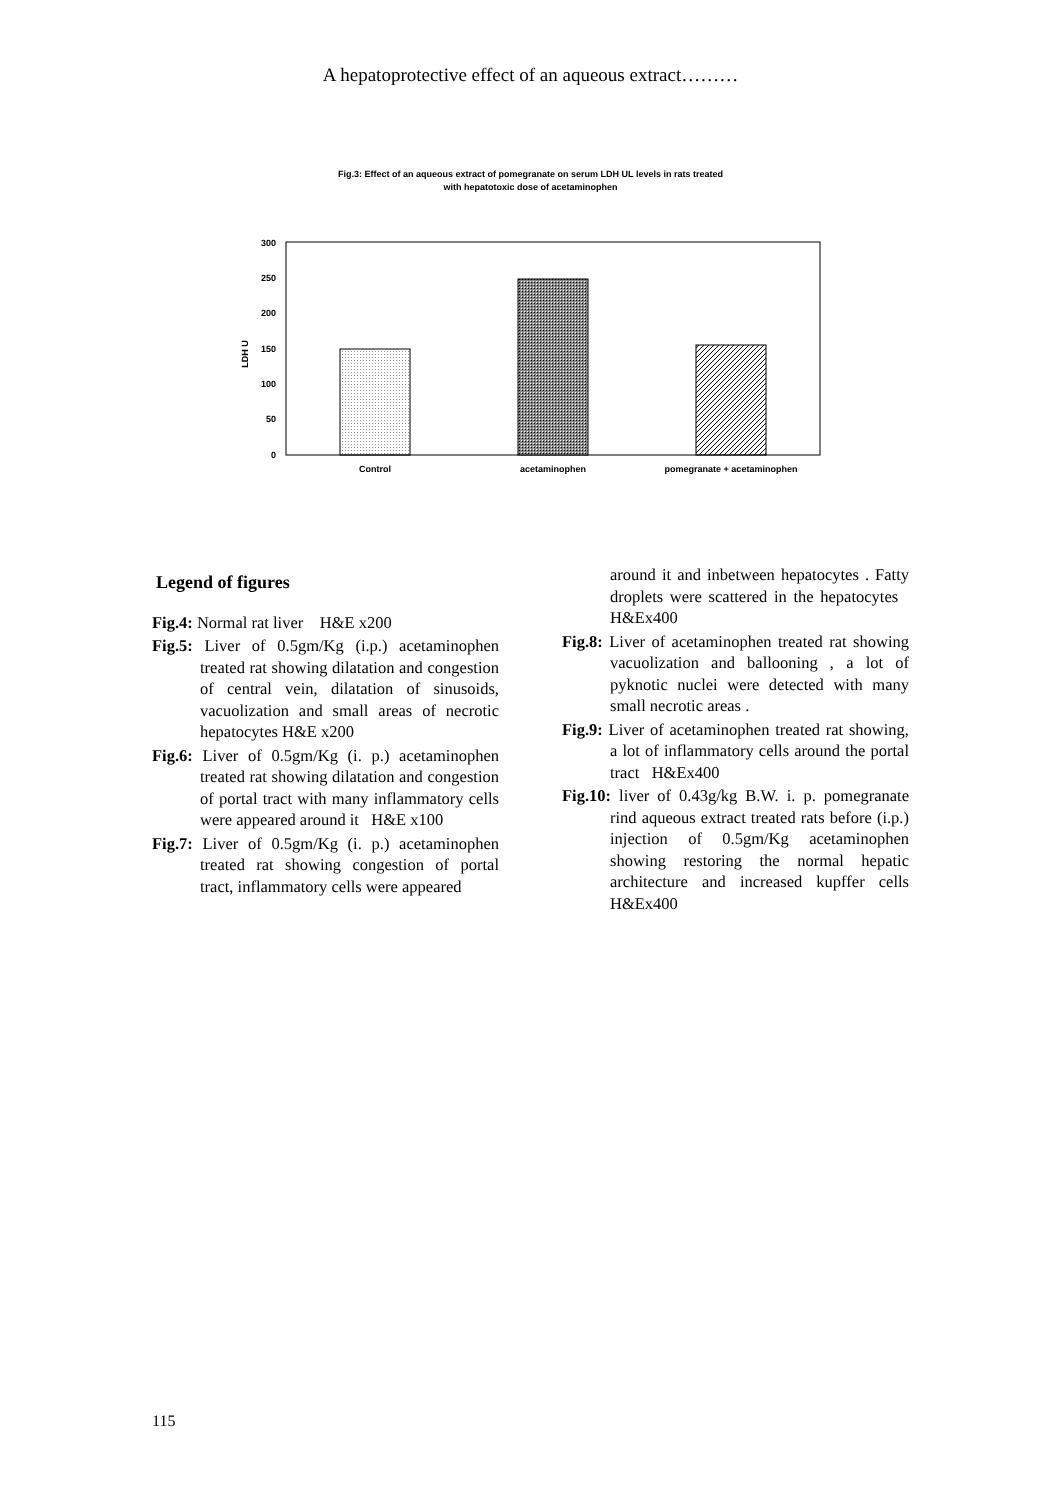A hepatoprotective effect of an aqueous extract………
Fig.3: Effect of an aqueous extract of pomegranate on serum LDH UL levels in rats treated
with hepatotoxic dose of acetaminophen
300
250
200
150
100
50
0
LDH U
Control
acetaminophen
pomegranate + acetaminophen
Legend of figures
Fig.4: Normal rat liver H&E x200
Fig.5: Liver of 0.5gm/Kg (i.p.) acetaminophen treated rat showing dilatation and congestion of central vein, dilatation of sinusoids, vacuolization and small areas of necrotic hepatocytes H&E x200
Fig.6: Liver of 0.5gm/Kg (i. p.) acetaminophen treated rat showing dilatation and congestion of portal tract with many inflammatory cells were appeared around it H&E x100
Fig.7: Liver of 0.5gm/Kg (i. p.) acetaminophen treated rat showing congestion of portal tract, inflammatory cells were appeared
around it and inbetween hepatocytes . Fatty droplets were scattered in the hepatocytes H&Ex400
Fig.8: Liver of acetaminophen treated rat showing vacuolization and ballooning , a lot of pyknotic nuclei were detected with many small necrotic areas .
Fig.9: Liver of acetaminophen treated rat showing, a lot of inflammatory cells around the portal tract H&Ex400
Fig.10: liver of 0.43g/kg B.W. i. p. pomegranate rind aqueous extract treated rats before (i.p.) injection of 0.5gm/Kg acetaminophen showing restoring the normal hepatic architecture and increased kupffer cells H&Ex400
115